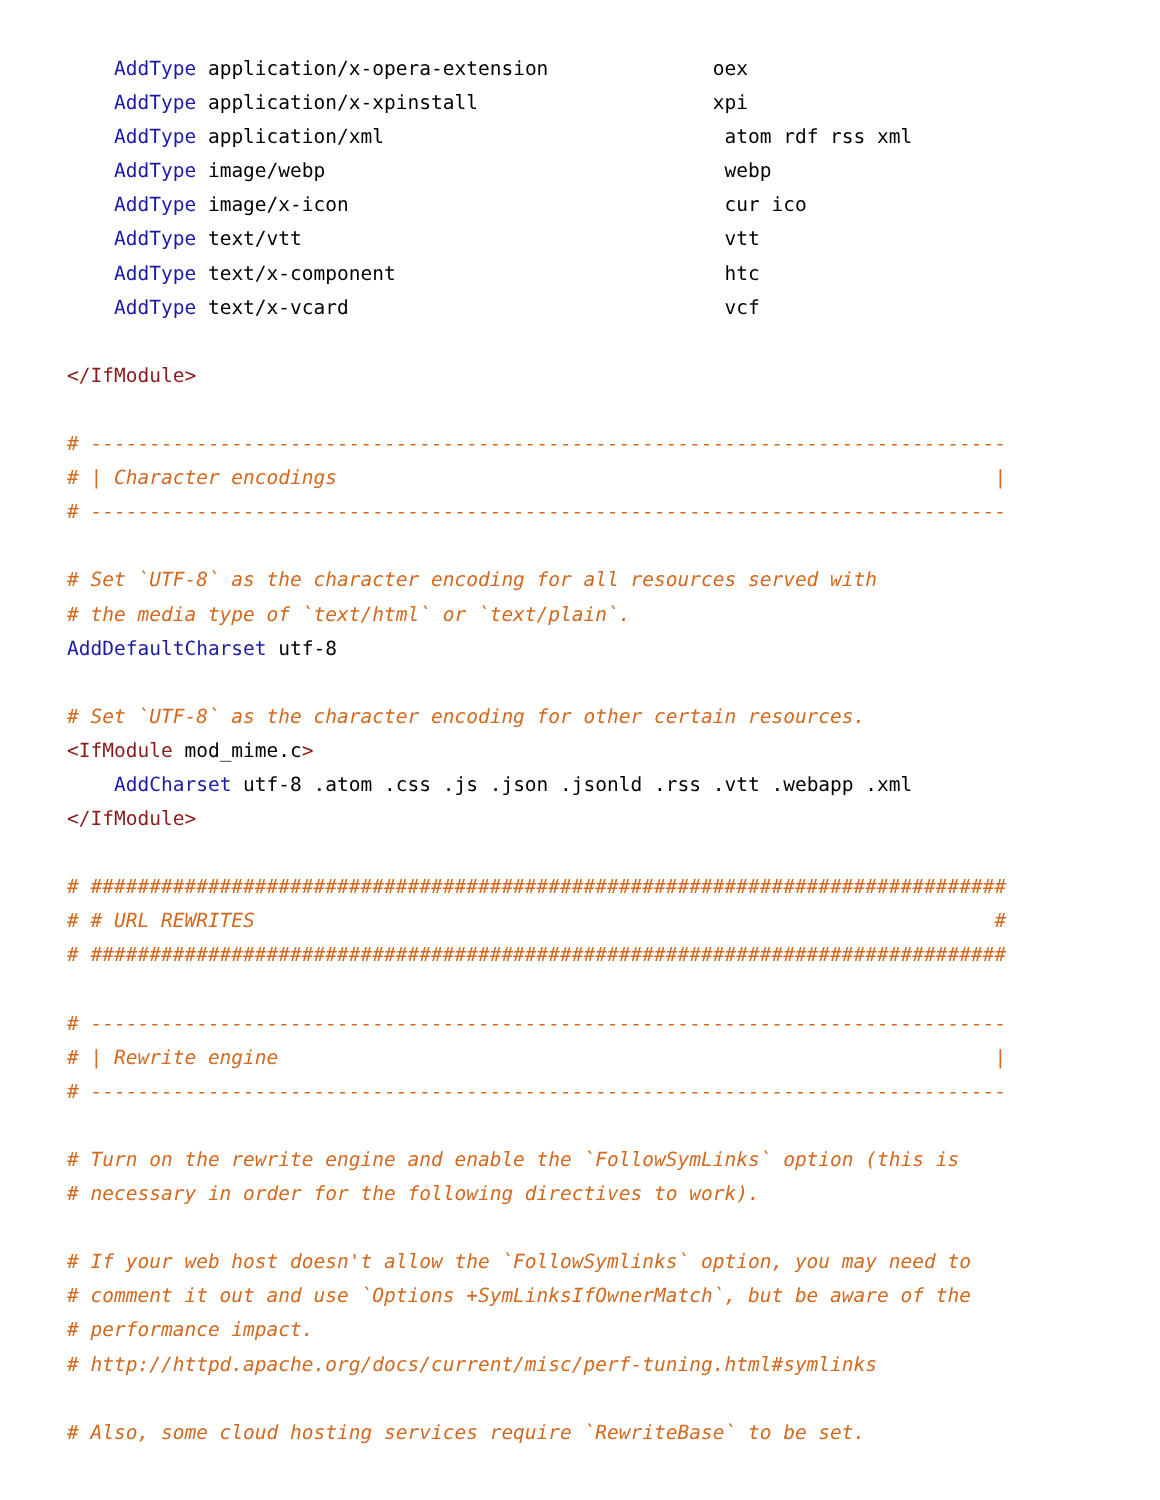AddType application/x-opera-extension              oex
    AddType application/x-xpinstall                    xpi
    AddType application/xml                             atom rdf rss xml
    AddType image/webp                                  webp
    AddType image/x-icon                                cur ico
    AddType text/vtt                                    vtt
    AddType text/x-component                            htc
    AddType text/x-vcard                                vcf

</IfModule>

# ------------------------------------------------------------------------------
# | Character encodings                                                        |
# ------------------------------------------------------------------------------

# Set `UTF-8` as the character encoding for all resources served with
# the media type of `text/html` or `text/plain`.
AddDefaultCharset utf-8

# Set `UTF-8` as the character encoding for other certain resources.
<IfModule mod_mime.c>
    AddCharset utf-8 .atom .css .js .json .jsonld .rss .vtt .webapp .xml
</IfModule>

# ##############################################################################
# # URL REWRITES                                                               #
# ##############################################################################

# ------------------------------------------------------------------------------
# | Rewrite engine                                                             |
# ------------------------------------------------------------------------------

# Turn on the rewrite engine and enable the `FollowSymLinks` option (this is
# necessary in order for the following directives to work).

# If your web host doesn't allow the `FollowSymlinks` option, you may need to
# comment it out and use `Options +SymLinksIfOwnerMatch`, but be aware of the
# performance impact.
# http://httpd.apache.org/docs/current/misc/perf-tuning.html#symlinks

# Also, some cloud hosting services require `RewriteBase` to be set.